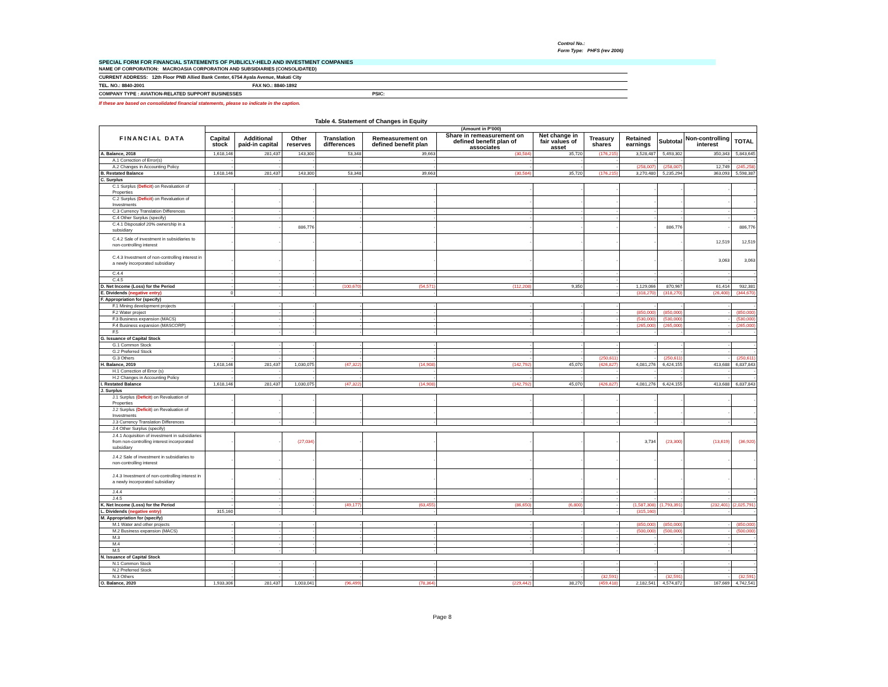Control No.:
Form Type: PHFS (rev 2006)
SPECIAL FORM FOR FINANCIAL STATEMENTS OF PUBLICLY-HELD AND INVESTMENT COMPANIES
NAME OF CORPORATION: MACROASIA CORPORATION AND SUBSIDIARIES (CONSOLIDATED)
CURRENT ADDRESS: 12th Floor PNB Allied Bank Center, 6754 Ayala Avenue, Makati City
TEL. NO.: 8840-2001 FAX NO.: 8840-1892
COMPANY TYPE : AVIATION-RELATED SUPPORT BUSINESSES PSIC:
If these are based on consolidated financial statements, please so indicate in the caption.
Table 4. Statement of Changes in Equity
| FINANCIAL DATA | (Amount in P'000) | | | | | | | | | | | |
| --- | --- | --- | --- | --- | --- | --- | --- | --- | --- | --- | --- | --- |
| | Capital stock | Additional paid-in capital | Other reserves | Translation differences | Remeasurement on defined benefit plan | Share in remeasurement on defined benefit plan of associates | Net change in fair values of asset | Treasury shares | Retained earnings | Subtotal | Non-controlling interest | TOTAL |
| A. Balance, 2018 | 1,618,146 | 281,437 | 143,300 | 53,348 | 39,663 | (30,584) | 35,720 | (176,215) | 3,528,487 | 5,493,302 | 350,343 | 5,843,645 |
| A.1 Correction of Error(s) | - | - | - | - | - | - | - | - | - | - | - | - |
| A.2 Changes in Accounting Policy | - | - | - | - | - | - | - | - | (258,007) | (258,007) | 12,749 | (245,258) |
| B. Restated Balance | 1,618,146 | 281,437 | 143,300 | 53,348 | 39,663 | (30,584) | 35,720 | (176,215) | 3,270,480 | 5,235,294 | 363,093 | 5,598,387 |
| C. Surplus | | | | | | | | | | | | |
| C.1 Surplus ( Deficit ) on Revaluation of Properties | - | - | - | - | - | - | - | - | - | - | - | - |
| C.2 Surplus ( Deficit ) on Revaluation of Investments | - | - | - | - | - | - | - | - | - | - | - | - |
| C.3 Currency Translation Differences | - | - | - | - | - | - | - | - | - | - | - | - |
| C.4 Other Surplus (specify) | - | - | - | - | - | - | - | - | - | - | - | - |
| C.4.1 Disposalof 20% ownership in a subsidiary | - | - | 886,776 | - | - | - | - | - | - | 886,776 | - | 886,776 |
| C.4.2 Sale of investment in subsidiaries to non-controlling interest | - | - | - | - | - | - | - | - | - | - | 12,519 | 12,519 |
| C.4.3 Investment of non-controlling interest in a newly incorporated subsidiary | - | - | - | - | - | - | - | - | - | - | 3,063 | 3,063 |
| C.4.4 | - | - | - | - | - | - | - | - | - | - | - | - |
| C.4.5 | - | - | - | - | - | - | - | - | - | - | - | - |
| D. Net Income (Loss) for the Period | - | - | - | (100,670) | (54,571) | (112,208) | 9,350 | - | 1,129,066 | 870,967 | 61,414 | 932,381 |
| E. Dividends (negative entry) | 0 | - | - | - | - | - | - | - | (318,270) | (318,270) | (26,400) | (344,670) |
| F. Appropriation for (specify) | | | | | | | | | | | | |
| F.1 Mining development projects | - | - | - | - | - | - | - | - | - | - | - | - |
| F.2 Water project | - | - | - | - | - | - | - | - | (850,000) | (850,000) | - | (850,000) |
| F.3 Business expansion (MACS) | - | - | - | - | - | - | - | - | (530,000) | (530,000) | - | (530,000) |
| F.4 Business expansion (MASCORP) | - | - | - | - | - | - | - | - | (265,000) | (265,000) | - | (265,000) |
| F.5 | - | - | - | - | - | - | - | - | - | - | - | - |
| G. Issuance of Capital Stock | | | | | | | | | | | | |
| G.1 Common Stock | - | - | - | - | - | - | - | - | - | - | - | - |
| G.2 Preferred Stock | - | - | - | - | - | - | - | - | - | - | - | - |
| G.3 Others | - | - | - | - | - | - | - | (250,611) | - | (250,611) | - | (250,611) |
| H. Balance, 2019 | 1,618,146 | 281,437 | 1,030,075 | (47,322) | (14,908) | (142,792) | 45,070 | (426,827) | 4,081,276 | 6,424,155 | 413,688 | 6,837,843 |
| H.1 Correction of Error (s) | - | - | - | - | - | - | - | - | - | - | - | - |
| H.2 Changes in Accounting Policy | - | - | - | - | - | - | - | - | - | - | - | - |
| I. Restated Balance | 1,618,146 | 281,437 | 1,030,075 | (47,322) | (14,908) | (142,792) | 45,070 | (426,827) | 4,081,276 | 6,424,155 | 413,688 | 6,837,843 |
| J. Surplus | | | | | | | | | | | | |
| J.1 Surplus ( Deficit ) on Revaluation of Properties | - | - | - | - | - | - | - | - | - | - | - | - |
| J.2 Surplus ( Deficit ) on Revaluation of Investments | - | - | - | - | - | - | - | - | - | - | - | - |
| J.3 Currency Translation Differences | - | - | - | - | - | - | - | - | - | - | - | - |
| J.4 Other Surplus (specify) | | | | | | | | | | | | |
| J.4.1 Acquisition of investment in subsidiaries from non-controlling interest incorporated subsidiary | - | - | (27,034) | - | - | - | - | - | 3,734 | (23,300) | (13,619) | (36,920) |
| J.4.2 Sale of investment in subsidiaries to non-controlling interest | - | - | - | - | - | - | - | - | - | - | - | - |
| J.4.3 Investment of non-controlling interest in a newly incorporated subsidiary | - | - | - | - | - | - | - | - | - | - | - | - |
| J.4.4 | - | - | - | - | - | - | - | - | - | - | - | - |
| J.4.5 | - | - | - | - | - | - | - | - | - | - | - | - |
| K. Net Income (Loss) for the Period | - | - | - | (49,177) | (63,455) | (86,650) | (6,800) | - | (1,587,308) | (1,793,391) | (232,401) | (2,025,791) |
| L. Dividends (negative entry) | 315,160 | - | - | - | - | - | - | - | (315,160) | - | - | - |
| M. Appropriation for (specify) | | | | | | | | | | | | |
| M.1 Water and other projects | - | - | - | - | - | - | - | - | (850,000) | (850,000) | - | (850,000) |
| M.2 Business expansion (MACS) | - | - | - | - | - | - | - | - | (500,000) | (500,000) | - | (500,000) |
| M.3 | - | - | - | - | - | - | - | - | - | - | - | - |
| M.4 | - | - | - | - | - | - | - | - | - | - | - | - |
| M.5 | - | - | - | - | - | - | - | - | - | - | - | - |
| N. Issuance of Capital Stock | | | | | | | | | | | | |
| N.1 Common Stock | - | - | - | - | - | - | - | - | - | - | - | - |
| N.2 Preferred Stock | - | - | - | - | - | - | - | - | - | - | - | - |
| N.3 Others | - | - | - | - | - | - | - | (32,591) | - | (32,591) | - | (32,591) |
| O. Balance, 2020 | 1,933,306 | 281,437 | 1,003,041 | (96,499) | (78,364) | (229,442) | 38,270 | (459,418) | 2,182,541 | 4,574,872 | 167,669 | 4,742,541 |
Page 8